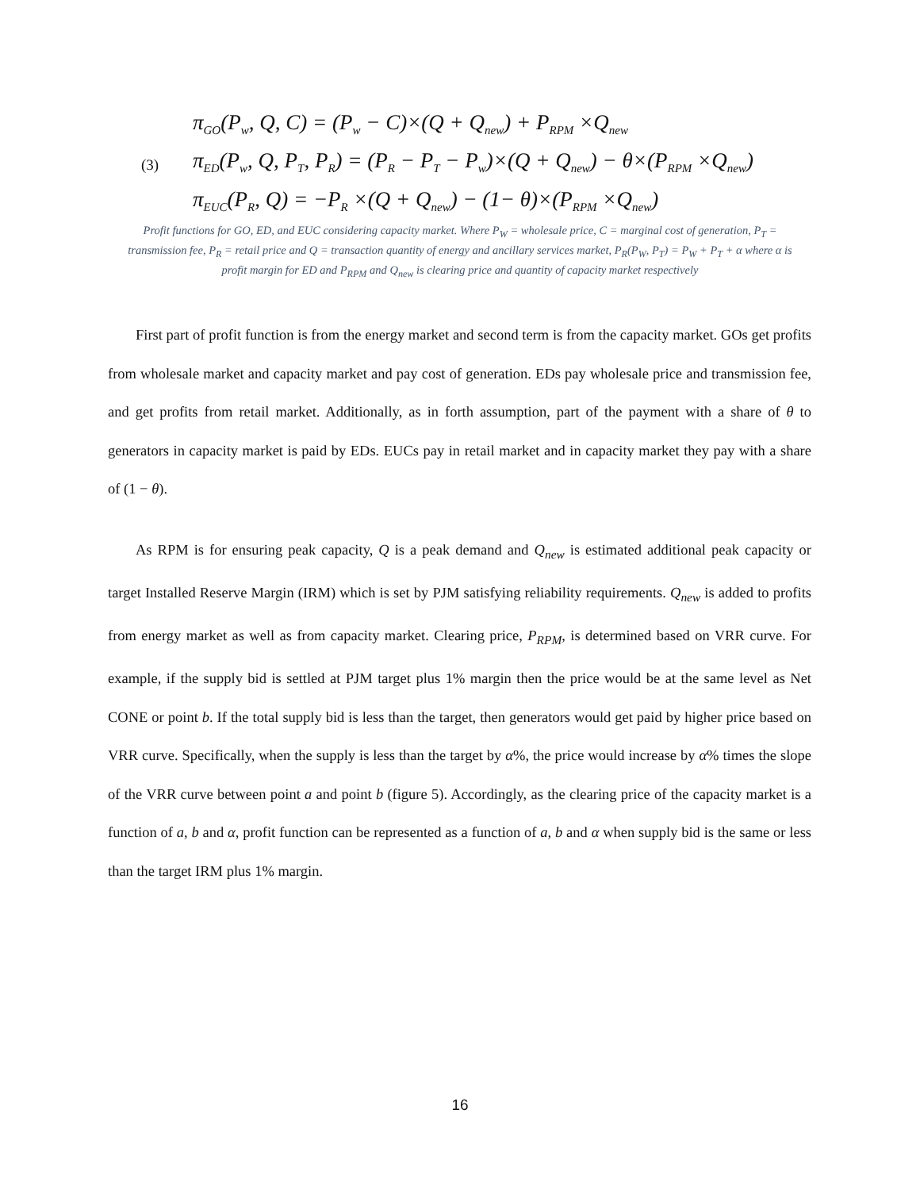(3)
π<sub>GO</sub>(P<sub>w</sub>, Q, C) = (P<sub>w</sub> − C)×(Q + Q<sub>new</sub>) + P<sub>RPM</sub> ×Q<sub>new</sub>
π<sub>ED</sub>(P<sub>w</sub>, Q, P<sub>T</sub>, P<sub>R</sub>) = (P<sub>R</sub> − P<sub>T</sub> − P<sub>w</sub>)×(Q + Q<sub>new</sub>) − θ×(P<sub>RPM</sub> ×Q<sub>new</sub>)
π<sub>EUC</sub>(P<sub>R</sub>, Q) = −P<sub>R</sub> ×(Q + Q<sub>new</sub>) − (1− θ)×(P<sub>RPM</sub> ×Q<sub>new</sub>)
Profit functions for GO, ED, and EUC considering capacity market. Where P<sub>W</sub> = wholesale price, C = marginal cost of generation, P<sub>T</sub> = transmission fee, P<sub>R</sub> = retail price and Q = transaction quantity of energy and ancillary services market, P<sub>R</sub>(P<sub>W</sub>, P<sub>T</sub>) = P<sub>W</sub> + P<sub>T</sub> + α where α is profit margin for ED and P<sub>RPM</sub> and Q<sub>new</sub> is clearing price and quantity of capacity market respectively
First part of profit function is from the energy market and second term is from the capacity market. GOs get profits from wholesale market and capacity market and pay cost of generation. EDs pay wholesale price and transmission fee, and get profits from retail market. Additionally, as in forth assumption, part of the payment with a share of θ to generators in capacity market is paid by EDs. EUCs pay in retail market and in capacity market they pay with a share of (1 − θ).
As RPM is for ensuring peak capacity, Q is a peak demand and Q<sub>new</sub> is estimated additional peak capacity or target Installed Reserve Margin (IRM) which is set by PJM satisfying reliability requirements. Q<sub>new</sub> is added to profits from energy market as well as from capacity market. Clearing price, P<sub>RPM</sub>, is determined based on VRR curve. For example, if the supply bid is settled at PJM target plus 1% margin then the price would be at the same level as Net CONE or point b. If the total supply bid is less than the target, then generators would get paid by higher price based on VRR curve. Specifically, when the supply is less than the target by α%, the price would increase by α% times the slope of the VRR curve between point a and point b (figure 5). Accordingly, as the clearing price of the capacity market is a function of a, b and α, profit function can be represented as a function of a, b and α when supply bid is the same or less than the target IRM plus 1% margin.
16